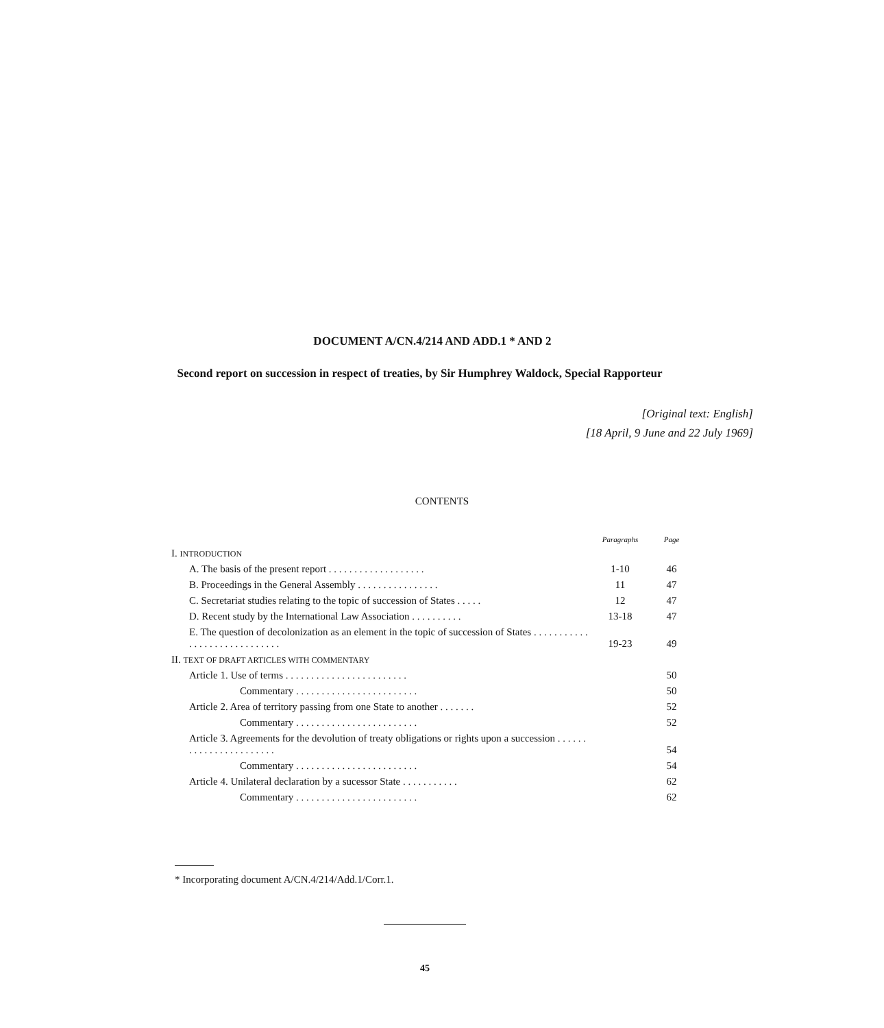DOCUMENT A/CN.4/214 AND ADD.1 * AND 2
Second report on succession in respect of treaties, by Sir Humphrey Waldock, Special Rapporteur
[Original text: English]
[18 April, 9 June and 22 July 1969]
CONTENTS
| | Paragraphs | Page |
| --- | --- | --- |
| I. INTRODUCTION | | |
| A. The basis of the present report . . . . . . . . . . . . . . . . . . . | 1-10 | 46 |
| B. Proceedings in the General Assembly . . . . . . . . . . . . . . . . | 11 | 47 |
| C. Secretariat studies relating to the topic of succession of States . . . . . | 12 | 47 |
| D. Recent study by the International Law Association . . . . . . . . . . | 13-18 | 47 |
| E. The question of decolonization as an element in the topic of succession of States . . . . . . . . . . . . . . . . . . . . . . . . . . . . . | 19-23 | 49 |
| II. TEXT OF DRAFT ARTICLES WITH COMMENTARY | | |
| Article 1. Use of terms . . . . . . . . . . . . . . . . . . . . . . . . | | 50 |
| Commentary . . . . . . . . . . . . . . . . . . . . . . . . | | 50 |
| Article 2. Area of territory passing from one State to another . . . . . . . | | 52 |
| Commentary . . . . . . . . . . . . . . . . . . . . . . . . | | 52 |
| Article 3. Agreements for the devolution of treaty obligations or rights upon a succession . . . . . . . . . . . . . . . . . . . . . . . | | 54 |
| Commentary . . . . . . . . . . . . . . . . . . . . . . . . | | 54 |
| Article 4. Unilateral declaration by a sucessor State . . . . . . . . . . . | | 62 |
| Commentary . . . . . . . . . . . . . . . . . . . . . . . . | | 62 |
* Incorporating document A/CN.4/214/Add.1/Corr.1.
45